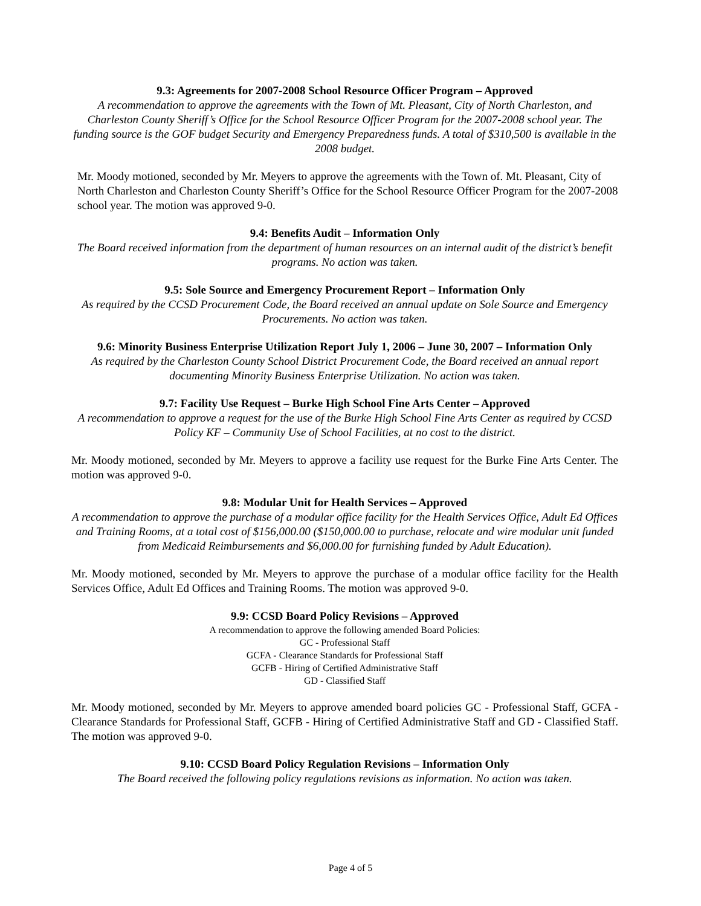9.3: Agreements for 2007-2008 School Resource Officer Program – Approved
A recommendation to approve the agreements with the Town of Mt. Pleasant, City of North Charleston, and Charleston County Sheriff’s Office for the School Resource Officer Program for the 2007-2008 school year. The funding source is the GOF budget Security and Emergency Preparedness funds. A total of $310,500 is available in the 2008 budget.
Mr. Moody motioned, seconded by Mr. Meyers to approve the agreements with the Town of. Mt. Pleasant, City of North Charleston and Charleston County Sheriff’s Office for the School Resource Officer Program for the 2007-2008 school year. The motion was approved 9-0.
9.4: Benefits Audit – Information Only
The Board received information from the department of human resources on an internal audit of the district’s benefit programs. No action was taken.
9.5: Sole Source and Emergency Procurement Report – Information Only
As required by the CCSD Procurement Code, the Board received an annual update on Sole Source and Emergency Procurements. No action was taken.
9.6: Minority Business Enterprise Utilization Report July 1, 2006 – June 30, 2007 – Information Only
As required by the Charleston County School District Procurement Code, the Board received an annual report documenting Minority Business Enterprise Utilization. No action was taken.
9.7: Facility Use Request – Burke High School Fine Arts Center – Approved
A recommendation to approve a request for the use of the Burke High School Fine Arts Center as required by CCSD Policy KF – Community Use of School Facilities, at no cost to the district.
Mr. Moody motioned, seconded by Mr. Meyers to approve a facility use request for the Burke Fine Arts Center. The motion was approved 9-0.
9.8: Modular Unit for Health Services – Approved
A recommendation to approve the purchase of a modular office facility for the Health Services Office, Adult Ed Offices and Training Rooms, at a total cost of $156,000.00 ($150,000.00 to purchase, relocate and wire modular unit funded from Medicaid Reimbursements and $6,000.00 for furnishing funded by Adult Education).
Mr. Moody motioned, seconded by Mr. Meyers to approve the purchase of a modular office facility for the Health Services Office, Adult Ed Offices and Training Rooms. The motion was approved 9-0.
9.9: CCSD Board Policy Revisions – Approved
A recommendation to approve the following amended Board Policies:
GC - Professional Staff
GCFA - Clearance Standards for Professional Staff
GCFB - Hiring of Certified Administrative Staff
GD - Classified Staff
Mr. Moody motioned, seconded by Mr. Meyers to approve amended board policies GC - Professional Staff, GCFA - Clearance Standards for Professional Staff, GCFB - Hiring of Certified Administrative Staff and GD - Classified Staff. The motion was approved 9-0.
9.10: CCSD Board Policy Regulation Revisions – Information Only
The Board received the following policy regulations revisions as information. No action was taken.
Page 4 of 5